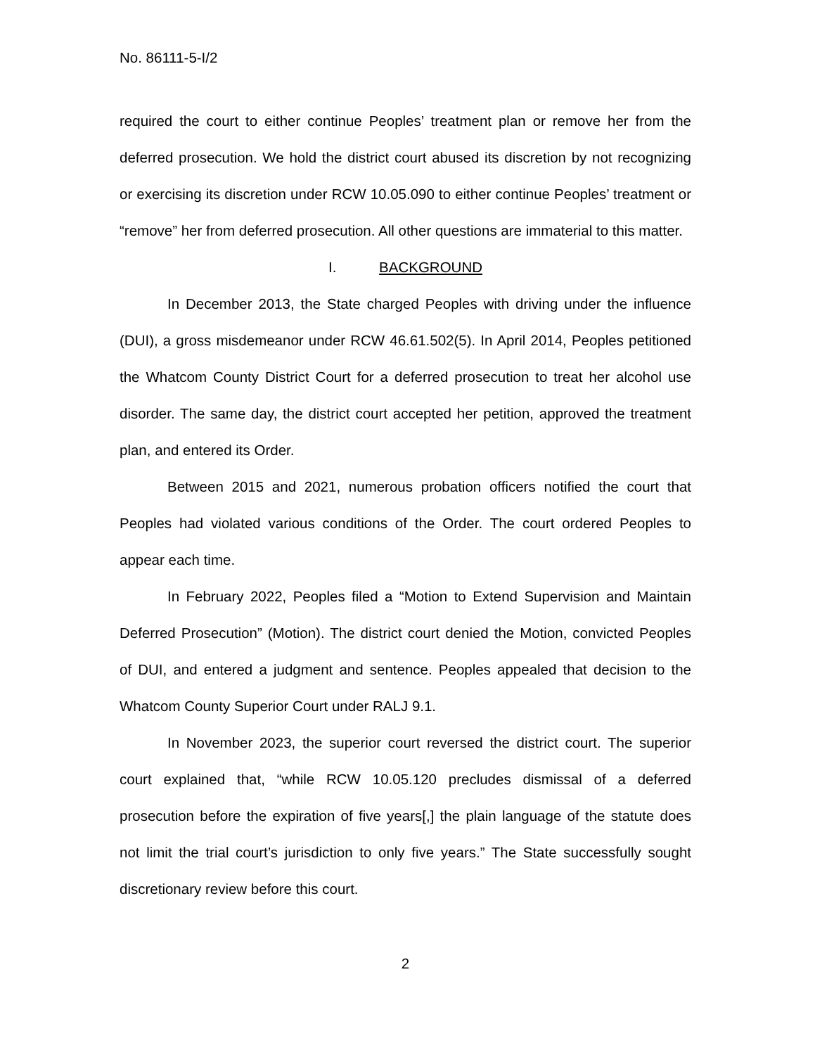No. 86111-5-I/2
required the court to either continue Peoples’ treatment plan or remove her from the deferred prosecution. We hold the district court abused its discretion by not recognizing or exercising its discretion under RCW 10.05.090 to either continue Peoples’ treatment or “remove” her from deferred prosecution. All other questions are immaterial to this matter.
I. BACKGROUND
In December 2013, the State charged Peoples with driving under the influence (DUI), a gross misdemeanor under RCW 46.61.502(5). In April 2014, Peoples petitioned the Whatcom County District Court for a deferred prosecution to treat her alcohol use disorder. The same day, the district court accepted her petition, approved the treatment plan, and entered its Order.
Between 2015 and 2021, numerous probation officers notified the court that Peoples had violated various conditions of the Order. The court ordered Peoples to appear each time.
In February 2022, Peoples filed a “Motion to Extend Supervision and Maintain Deferred Prosecution” (Motion). The district court denied the Motion, convicted Peoples of DUI, and entered a judgment and sentence. Peoples appealed that decision to the Whatcom County Superior Court under RALJ 9.1.
In November 2023, the superior court reversed the district court. The superior court explained that, “while RCW 10.05.120 precludes dismissal of a deferred prosecution before the expiration of five years[,] the plain language of the statute does not limit the trial court’s jurisdiction to only five years.” The State successfully sought discretionary review before this court.
2